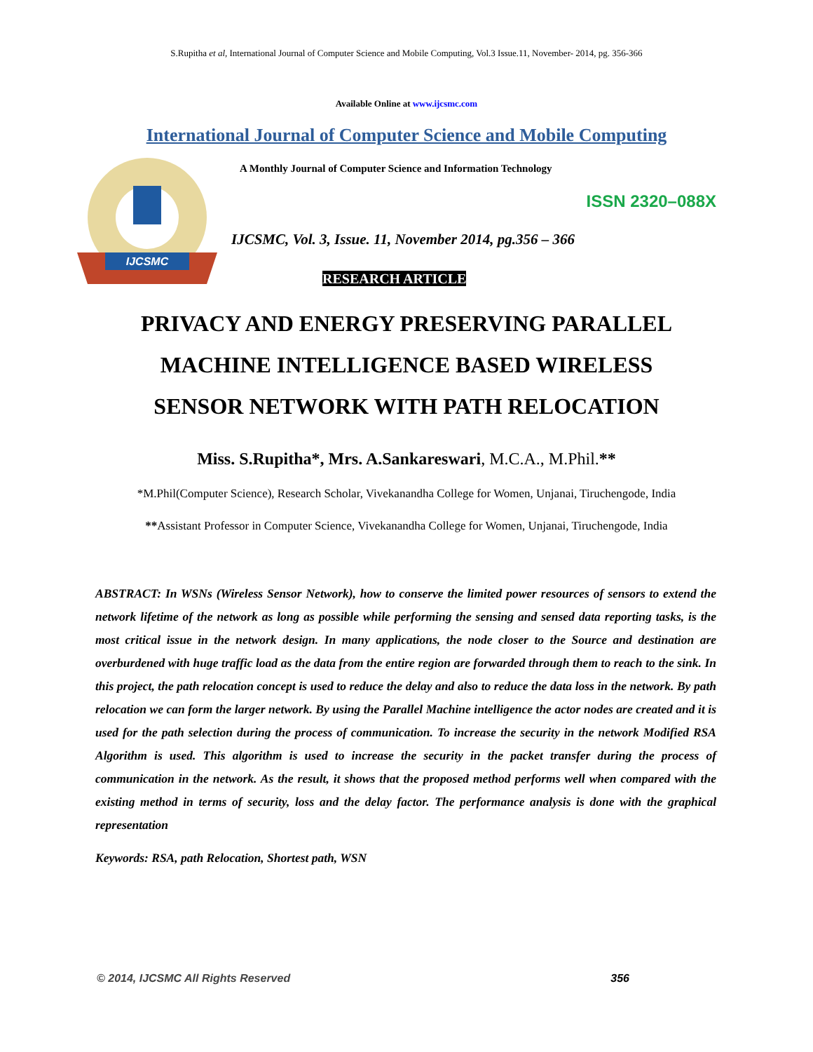S.Rupitha et al, International Journal of Computer Science and Mobile Computing, Vol.3 Issue.11, November- 2014, pg. 356-366
Available Online at www.ijcsmc.com
International Journal of Computer Science and Mobile Computing
IJCSMC
A Monthly Journal of Computer Science and Information Technology
ISSN 2320–088X
IJCSMC, Vol. 3, Issue. 11, November 2014, pg.356 – 366
RESEARCH ARTICLE
PRIVACY AND ENERGY PRESERVING PARALLEL
MACHINE INTELLIGENCE BASED WIRELESS
SENSOR NETWORK WITH PATH RELOCATION
Miss. S.Rupitha*, Mrs. A.Sankareswari, M.C.A., M.Phil.**
*M.Phil(Computer Science), Research Scholar, Vivekanandha College for Women, Unjanai, Tiruchengode, India
**Assistant Professor in Computer Science, Vivekanandha College for Women, Unjanai, Tiruchengode, India
ABSTRACT: In WSNs (Wireless Sensor Network), how to conserve the limited power resources of sensors to extend the network lifetime of the network as long as possible while performing the sensing and sensed data reporting tasks, is the most critical issue in the network design. In many applications, the node closer to the Source and destination are overburdened with huge traffic load as the data from the entire region are forwarded through them to reach to the sink. In this project, the path relocation concept is used to reduce the delay and also to reduce the data loss in the network. By path relocation we can form the larger network. By using the Parallel Machine intelligence the actor nodes are created and it is used for the path selection during the process of communication. To increase the security in the network Modified RSA Algorithm is used. This algorithm is used to increase the security in the packet transfer during the process of communication in the network. As the result, it shows that the proposed method performs well when compared with the existing method in terms of security, loss and the delay factor. The performance analysis is done with the graphical representation
Keywords: RSA, path Relocation, Shortest path, WSN
© 2014, IJCSMC All Rights Reserved 356